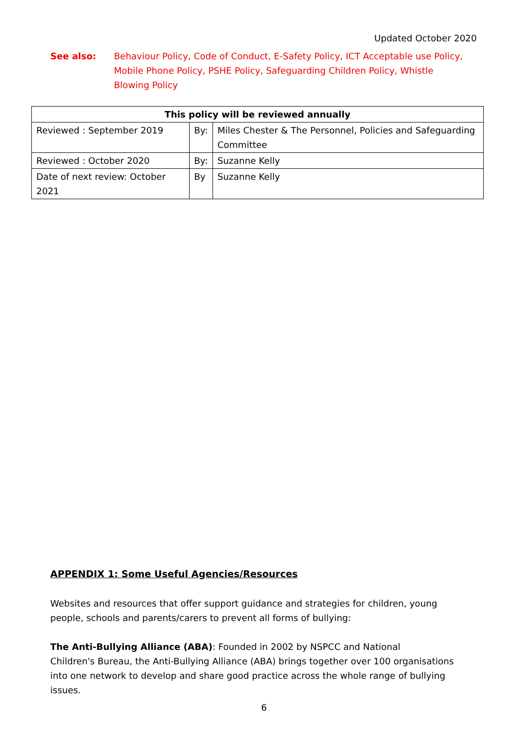Updated October 2020
See also: Behaviour Policy, Code of Conduct, E-Safety Policy, ICT Acceptable use Policy, Mobile Phone Policy, PSHE Policy, Safeguarding Children Policy, Whistle Blowing Policy
| This policy will be reviewed annually | | |
| --- | --- | --- |
| Reviewed : September 2019 | By: | Miles Chester & The Personnel, Policies and Safeguarding Committee |
| Reviewed : October 2020 | By: | Suzanne Kelly |
| Date of next review: October 2021 | By | Suzanne Kelly |
APPENDIX 1: Some Useful Agencies/Resources
Websites and resources that offer support guidance and strategies for children, young people, schools and parents/carers to prevent all forms of bullying:
The Anti-Bullying Alliance (ABA): Founded in 2002 by NSPCC and National
Children's Bureau, the Anti-Bullying Alliance (ABA) brings together over 100 organisations into one network to develop and share good practice across the whole range of bullying issues.
6